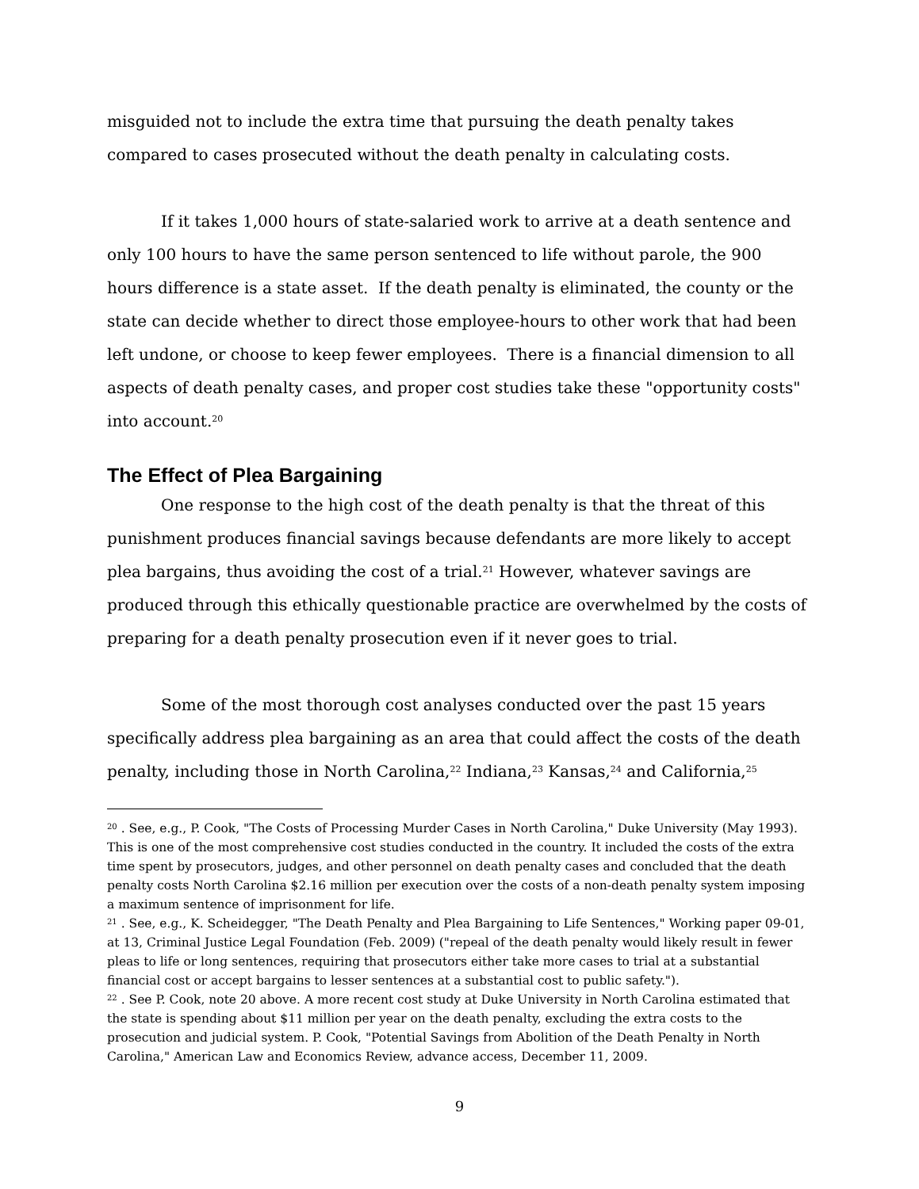misguided not to include the extra time that pursuing the death penalty takes compared to cases prosecuted without the death penalty in calculating costs.
If it takes 1,000 hours of state-salaried work to arrive at a death sentence and only 100 hours to have the same person sentenced to life without parole, the 900 hours difference is a state asset. If the death penalty is eliminated, the county or the state can decide whether to direct those employee-hours to other work that had been left undone, or choose to keep fewer employees. There is a financial dimension to all aspects of death penalty cases, and proper cost studies take these "opportunity costs" into account.<sup>20</sup>
The Effect of Plea Bargaining
One response to the high cost of the death penalty is that the threat of this punishment produces financial savings because defendants are more likely to accept plea bargains, thus avoiding the cost of a trial.<sup>21</sup> However, whatever savings are produced through this ethically questionable practice are overwhelmed by the costs of preparing for a death penalty prosecution even if it never goes to trial.
Some of the most thorough cost analyses conducted over the past 15 years specifically address plea bargaining as an area that could affect the costs of the death penalty, including those in North Carolina,<sup>22</sup> Indiana,<sup>23</sup> Kansas,<sup>24</sup> and California,<sup>25</sup>
<sup>20</sup> . See, e.g., P. Cook, "The Costs of Processing Murder Cases in North Carolina," Duke University (May 1993). This is one of the most comprehensive cost studies conducted in the country. It included the costs of the extra time spent by prosecutors, judges, and other personnel on death penalty cases and concluded that the death penalty costs North Carolina $2.16 million per execution over the costs of a non-death penalty system imposing a maximum sentence of imprisonment for life.
<sup>21</sup> . See, e.g., K. Scheidegger, "The Death Penalty and Plea Bargaining to Life Sentences," Working paper 09-01, at 13, Criminal Justice Legal Foundation (Feb. 2009) ("repeal of the death penalty would likely result in fewer pleas to life or long sentences, requiring that prosecutors either take more cases to trial at a substantial financial cost or accept bargains to lesser sentences at a substantial cost to public safety.").
<sup>22</sup> . See P. Cook, note 20 above. A more recent cost study at Duke University in North Carolina estimated that the state is spending about $11 million per year on the death penalty, excluding the extra costs to the prosecution and judicial system. P. Cook, "Potential Savings from Abolition of the Death Penalty in North Carolina," American Law and Economics Review, advance access, December 11, 2009.
9